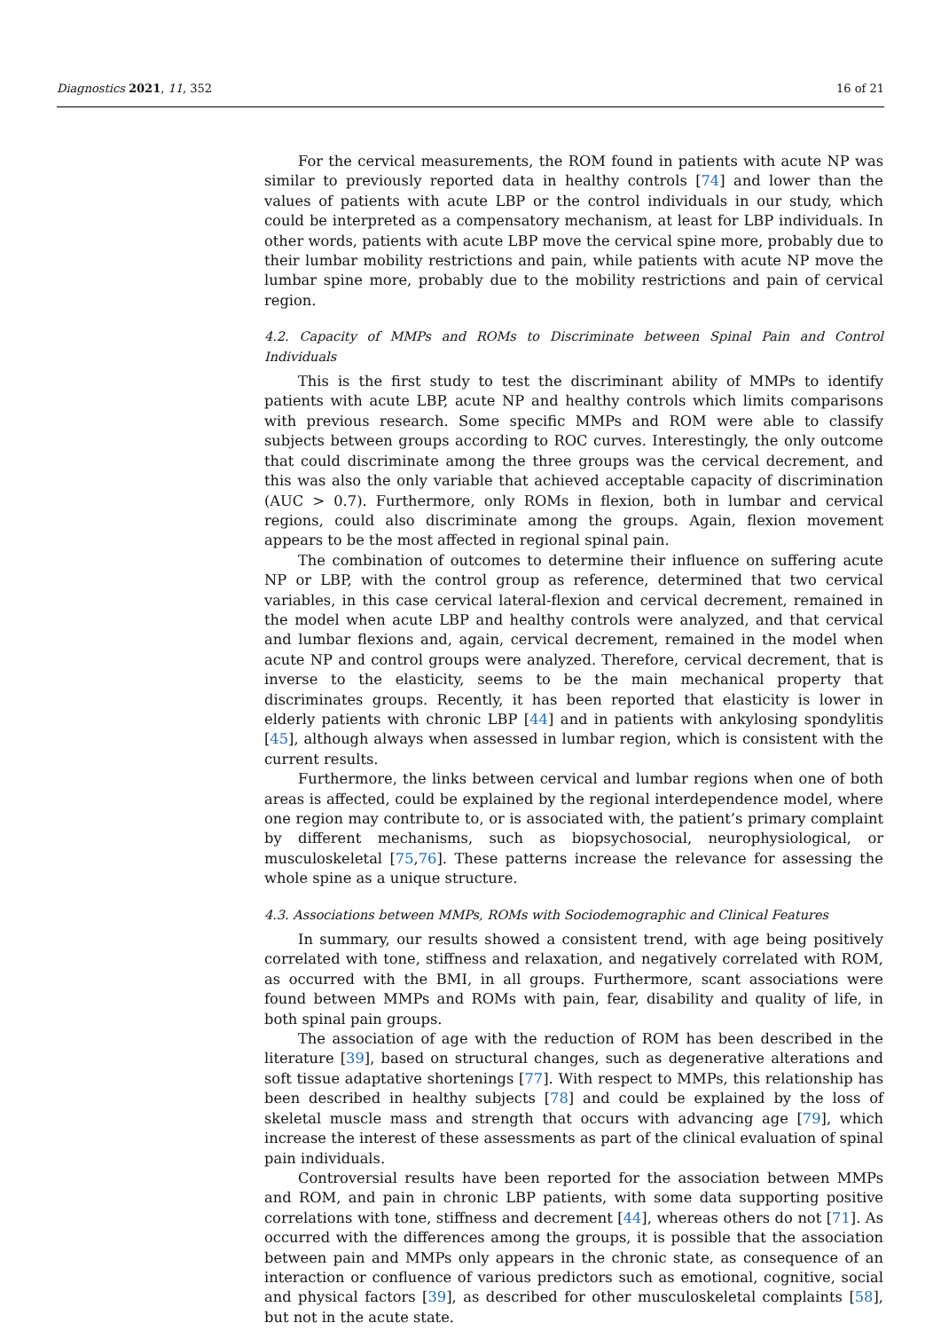Diagnostics 2021, 11, 352 16 of 21
For the cervical measurements, the ROM found in patients with acute NP was similar to previously reported data in healthy controls [74] and lower than the values of patients with acute LBP or the control individuals in our study, which could be interpreted as a compensatory mechanism, at least for LBP individuals. In other words, patients with acute LBP move the cervical spine more, probably due to their lumbar mobility restrictions and pain, while patients with acute NP move the lumbar spine more, probably due to the mobility restrictions and pain of cervical region.
4.2. Capacity of MMPs and ROMs to Discriminate between Spinal Pain and Control Individuals
This is the first study to test the discriminant ability of MMPs to identify patients with acute LBP, acute NP and healthy controls which limits comparisons with previous research. Some specific MMPs and ROM were able to classify subjects between groups according to ROC curves. Interestingly, the only outcome that could discriminate among the three groups was the cervical decrement, and this was also the only variable that achieved acceptable capacity of discrimination (AUC > 0.7). Furthermore, only ROMs in flexion, both in lumbar and cervical regions, could also discriminate among the groups. Again, flexion movement appears to be the most affected in regional spinal pain.
The combination of outcomes to determine their influence on suffering acute NP or LBP, with the control group as reference, determined that two cervical variables, in this case cervical lateral-flexion and cervical decrement, remained in the model when acute LBP and healthy controls were analyzed, and that cervical and lumbar flexions and, again, cervical decrement, remained in the model when acute NP and control groups were analyzed. Therefore, cervical decrement, that is inverse to the elasticity, seems to be the main mechanical property that discriminates groups. Recently, it has been reported that elasticity is lower in elderly patients with chronic LBP [44] and in patients with ankylosing spondylitis [45], although always when assessed in lumbar region, which is consistent with the current results.
Furthermore, the links between cervical and lumbar regions when one of both areas is affected, could be explained by the regional interdependence model, where one region may contribute to, or is associated with, the patient’s primary complaint by different mechanisms, such as biopsychosocial, neurophysiological, or musculoskeletal [75,76]. These patterns increase the relevance for assessing the whole spine as a unique structure.
4.3. Associations between MMPs, ROMs with Sociodemographic and Clinical Features
In summary, our results showed a consistent trend, with age being positively correlated with tone, stiffness and relaxation, and negatively correlated with ROM, as occurred with the BMI, in all groups. Furthermore, scant associations were found between MMPs and ROMs with pain, fear, disability and quality of life, in both spinal pain groups.
The association of age with the reduction of ROM has been described in the literature [39], based on structural changes, such as degenerative alterations and soft tissue adaptative shortenings [77]. With respect to MMPs, this relationship has been described in healthy subjects [78] and could be explained by the loss of skeletal muscle mass and strength that occurs with advancing age [79], which increase the interest of these assessments as part of the clinical evaluation of spinal pain individuals.
Controversial results have been reported for the association between MMPs and ROM, and pain in chronic LBP patients, with some data supporting positive correlations with tone, stiffness and decrement [44], whereas others do not [71]. As occurred with the differences among the groups, it is possible that the association between pain and MMPs only appears in the chronic state, as consequence of an interaction or confluence of various predictors such as emotional, cognitive, social and physical factors [39], as described for other musculoskeletal complaints [58], but not in the acute state.